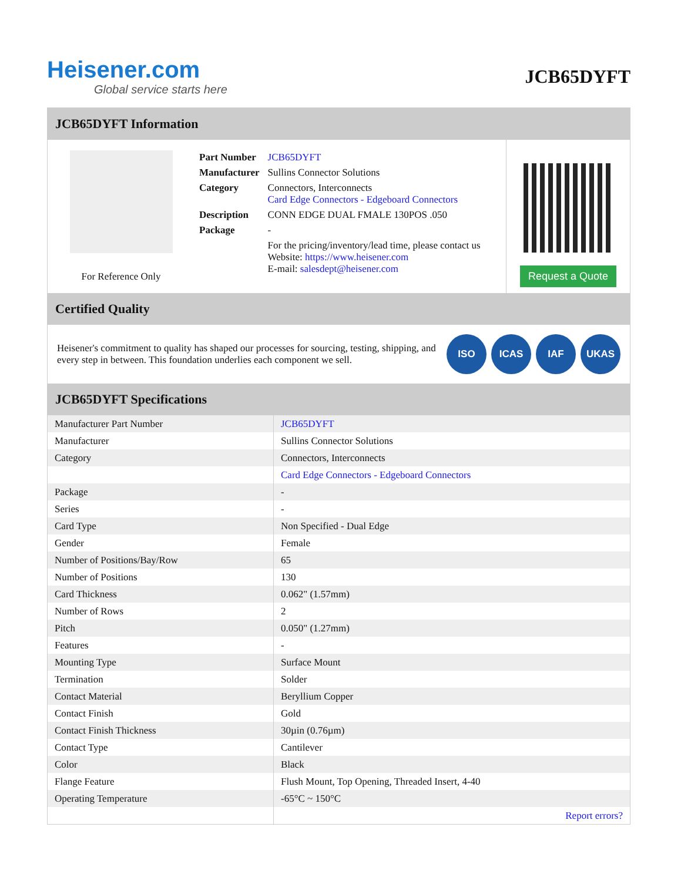Heisener.com
Global service starts here
JCB65DYFT
JCB65DYFT Information
For Reference Only
| Part Number | JCB65DYFT |
| Manufacturer | Sullins Connector Solutions |
| Category | Connectors, Interconnects Card Edge Connectors - Edgeboard Connectors |
| Description | CONN EDGE DUAL FMALE 130POS .050 |
| Package | - |
| | For the pricing/inventory/lead time, please contact us Website: https://www.heisener.com E-mail: salesdept@heisener.com |
Request a Quote
Certified Quality
Heisener's commitment to quality has shaped our processes for sourcing, testing, shipping, and every step in between. This foundation underlies each component we sell.
ISO ICAS IAF UKAS
JCB65DYFT Specifications
| Manufacturer Part Number | JCB65DYFT |
| Manufacturer | Sullins Connector Solutions |
| Category | Connectors, Interconnects |
| | Card Edge Connectors - Edgeboard Connectors |
| Package | - |
| Series | - |
| Card Type | Non Specified - Dual Edge |
| Gender | Female |
| Number of Positions/Bay/Row | 65 |
| Number of Positions | 130 |
| Card Thickness | 0.062" (1.57mm) |
| Number of Rows | 2 |
| Pitch | 0.050" (1.27mm) |
| Features | - |
| Mounting Type | Surface Mount |
| Termination | Solder |
| Contact Material | Beryllium Copper |
| Contact Finish | Gold |
| Contact Finish Thickness | 30µin (0.76µm) |
| Contact Type | Cantilever |
| Color | Black |
| Flange Feature | Flush Mount, Top Opening, Threaded Insert, 4-40 |
| Operating Temperature | -65°C ~ 150°C |
| | Report errors? |